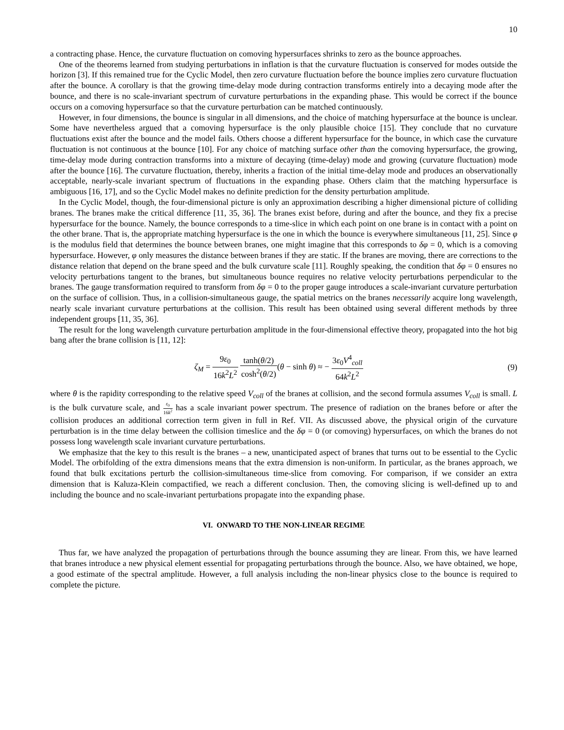10
a contracting phase. Hence, the curvature fluctuation on comoving hypersurfaces shrinks to zero as the bounce approaches.
One of the theorems learned from studying perturbations in inflation is that the curvature fluctuation is conserved for modes outside the horizon [3]. If this remained true for the Cyclic Model, then zero curvature fluctuation before the bounce implies zero curvature fluctuation after the bounce. A corollary is that the growing time-delay mode during contraction transforms entirely into a decaying mode after the bounce, and there is no scale-invariant spectrum of curvature perturbations in the expanding phase. This would be correct if the bounce occurs on a comoving hypersurface so that the curvature perturbation can be matched continuously.
However, in four dimensions, the bounce is singular in all dimensions, and the choice of matching hypersurface at the bounce is unclear. Some have nevertheless argued that a comoving hypersurface is the only plausible choice [15]. They conclude that no curvature fluctuations exist after the bounce and the model fails. Others choose a different hypersurface for the bounce, in which case the curvature fluctuation is not continuous at the bounce [10]. For any choice of matching surface other than the comoving hypersurface, the growing, time-delay mode during contraction transforms into a mixture of decaying (time-delay) mode and growing (curvature fluctuation) mode after the bounce [16]. The curvature fluctuation, thereby, inherits a fraction of the initial time-delay mode and produces an observationally acceptable, nearly-scale invariant spectrum of fluctuations in the expanding phase. Others claim that the matching hypersurface is ambiguous [16, 17], and so the Cyclic Model makes no definite prediction for the density perturbation amplitude.
In the Cyclic Model, though, the four-dimensional picture is only an approximation describing a higher dimensional picture of colliding branes. The branes make the critical difference [11, 35, 36]. The branes exist before, during and after the bounce, and they fix a precise hypersurface for the bounce. Namely, the bounce corresponds to a time-slice in which each point on one brane is in contact with a point on the other brane. That is, the appropriate matching hypersurface is the one in which the bounce is everywhere simultaneous [11, 25]. Since φ is the modulus field that determines the bounce between branes, one might imagine that this corresponds to δφ = 0, which is a comoving hypersurface. However, φ only measures the distance between branes if they are static. If the branes are moving, there are corrections to the distance relation that depend on the brane speed and the bulk curvature scale [11]. Roughly speaking, the condition that δφ = 0 ensures no velocity perturbations tangent to the branes, but simultaneous bounce requires no relative velocity perturbations perpendicular to the branes. The gauge transformation required to transform from δφ = 0 to the proper gauge introduces a scale-invariant curvature perturbation on the surface of collision. Thus, in a collision-simultaneous gauge, the spatial metrics on the branes necessarily acquire long wavelength, nearly scale invariant curvature perturbations at the collision. This result has been obtained using several different methods by three independent groups [11, 35, 36].
The result for the long wavelength curvature perturbation amplitude in the four-dimensional effective theory, propagated into the hot big bang after the brane collision is [11, 12]:
ζ<sub>M</sub> = 9ε<sub>0</sub> 16k<sup>2</sup>L<sup>2</sup> tanh(θ/2) cosh<sup>2</sup>(θ/2)(θ − sinh θ) ≈ − 3ε<sub>0</sub>V<sup>4</sup><sub>coll</sub> 64k<sup>2</sup>L<sup>2</sup>
(9)
where θ is the rapidity corresponding to the relative speed V<sub>coll</sub> of the branes at collision, and the second formula assumes V<sub>coll</sub> is small. L is the bulk curvature scale, and ε<sub>0</sub> 16k<sup>2</sup> has a scale invariant power spectrum. The presence of radiation on the branes before or after the collision produces an additional correction term given in full in Ref. VII. As discussed above, the physical origin of the curvature perturbation is in the time delay between the collision timeslice and the δφ = 0 (or comoving) hypersurfaces, on which the branes do not possess long wavelength scale invariant curvature perturbations.
We emphasize that the key to this result is the branes – a new, unanticipated aspect of branes that turns out to be essential to the Cyclic Model. The orbifolding of the extra dimensions means that the extra dimension is non-uniform. In particular, as the branes approach, we found that bulk excitations perturb the collision-simultaneous time-slice from comoving. For comparison, if we consider an extra dimension that is Kaluza-Klein compactified, we reach a different conclusion. Then, the comoving slicing is well-defined up to and including the bounce and no scale-invariant perturbations propagate into the expanding phase.
VI. ONWARD TO THE NON-LINEAR REGIME
Thus far, we have analyzed the propagation of perturbations through the bounce assuming they are linear. From this, we have learned that branes introduce a new physical element essential for propagating perturbations through the bounce. Also, we have obtained, we hope, a good estimate of the spectral amplitude. However, a full analysis including the non-linear physics close to the bounce is required to complete the picture.